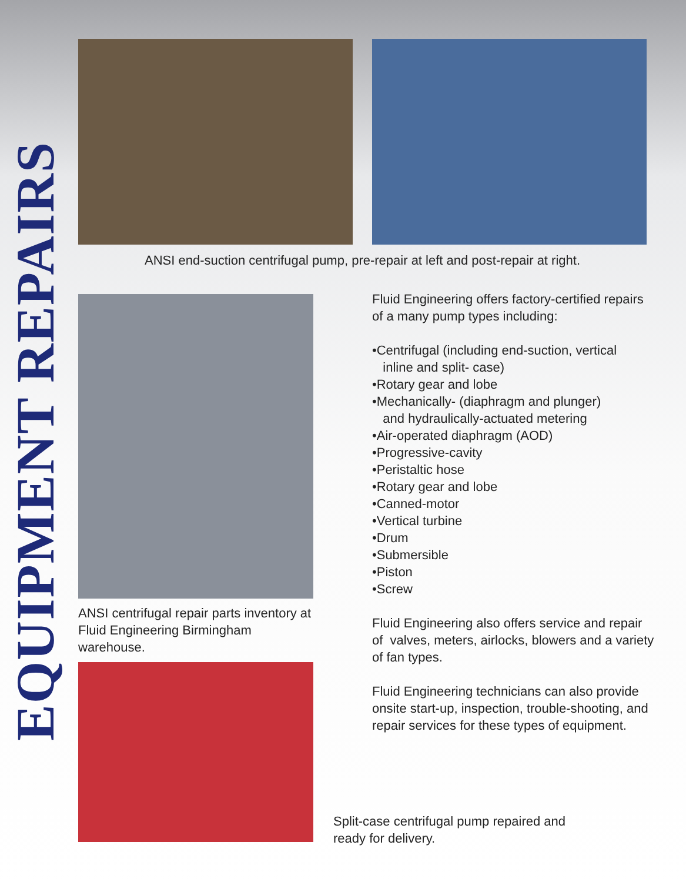EQUIPMENT REPAIRS
ANSI end-suction centrifugal pump, pre-repair at left and post-repair at right.
Fluid Engineering offers factory-certified repairs of a many pump types including:
•Centrifugal (including end-suction, vertical
inline and split- case)
•Rotary gear and lobe
•Mechanically- (diaphragm and plunger)
and hydraulically-actuated metering
•Air-operated diaphragm (AOD)
•Progressive-cavity
•Peristaltic hose
•Rotary gear and lobe
•Canned-motor
•Vertical turbine
•Drum
•Submersible
•Piston
•Screw
Fluid Engineering also offers service and repair of valves, meters, airlocks, blowers and a variety of fan types.
Fluid Engineering technicians can also provide onsite start-up, inspection, trouble-shooting, and repair services for these types of equipment.
ANSI centrifugal repair parts inventory at Fluid Engineering Birmingham warehouse.
Split-case centrifugal pump repaired and ready for delivery.